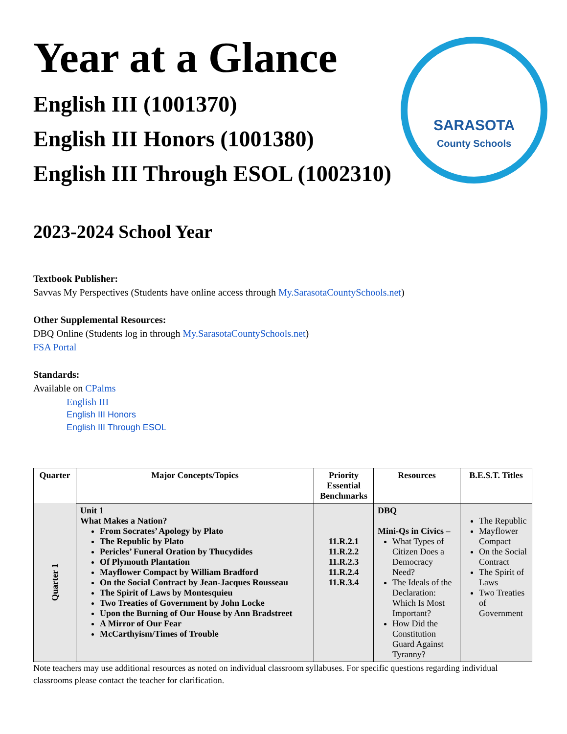SARASOTA
County Schools
Year at a Glance
English III (1001370)
English III Honors (1001380)
English III Through ESOL (1002310)
2023-2024 School Year
Textbook Publisher:
Savvas My Perspectives (Students have online access through My.SarasotaCountySchools.net)
Other Supplemental Resources:
DBQ Online (Students log in through My.SarasotaCountySchools.net)
FSA Portal
Standards:
Available on CPalms
English III
English III Honors
English III Through ESOL
| Quarter | Major Concepts/Topics | Priority Essential Benchmarks | Resources | B.E.S.T. Titles |
| --- | --- | --- | --- | --- |
| Quarter 1 | Unit 1 What Makes a Nation? From Socrates’ Apology by Plato The Republic by Plato Pericles’ Funeral Oration by Thucydides Of Plymouth Plantation Mayflower Compact by William Bradford On the Social Contract by Jean-Jacques Rousseau The Spirit of Laws by Montesquieu Two Treaties of Government by John Locke Upon the Burning of Our House by Ann Bradstreet A Mirror of Our Fear McCarthyism/Times of Trouble | 11.R.2.1 11.R.2.2 11.R.2.3 11.R.2.4 11.R.3.4 | DBQ Mini-Qs in Civics – What Types of Citizen Does a Democracy Need? The Ideals of the Declaration: Which Is Most Important? How Did the Constitution Guard Against Tyranny? | The Republic Mayflower Compact On the Social Contract The Spirit of Laws Two Treaties of Government |
Note teachers may use additional resources as noted on individual classroom syllabuses. For specific questions regarding individual classrooms please contact the teacher for clarification.